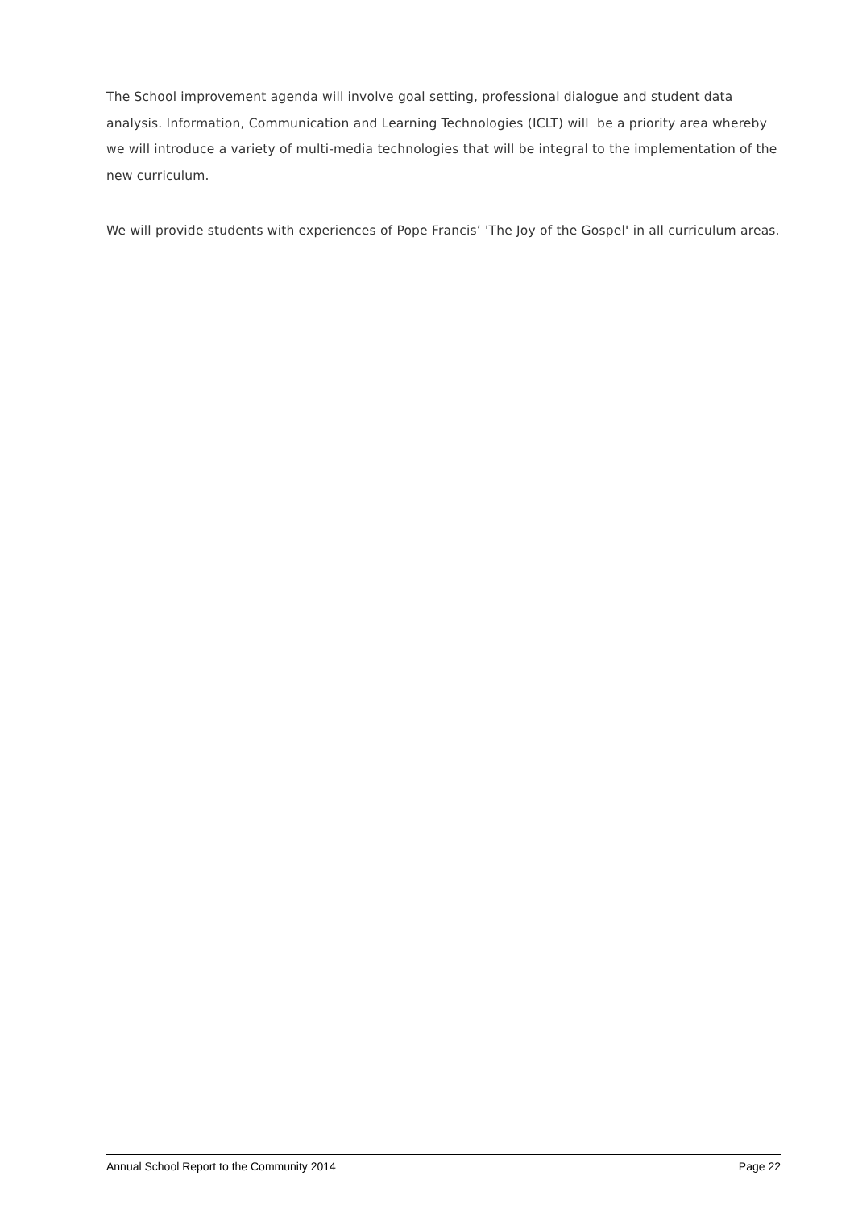The School improvement agenda will involve goal setting, professional dialogue and student data analysis. Information, Communication and Learning Technologies (ICLT) will be a priority area whereby we will introduce a variety of multi-media technologies that will be integral to the implementation of the new curriculum.
We will provide students with experiences of Pope Francis’ 'The Joy of the Gospel' in all curriculum areas.
Annual School Report to the Community 2014 Page 22